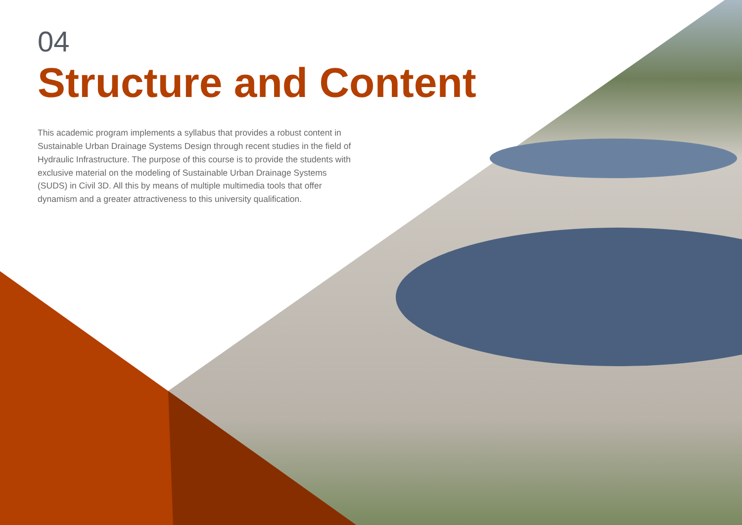04
Structure and Content
This academic program implements a syllabus that provides a robust content in Sustainable Urban Drainage Systems Design through recent studies in the field of Hydraulic Infrastructure. The purpose of this course is to provide the students with exclusive material on the modeling of Sustainable Urban Drainage Systems (SUDS) in Civil 3D. All this by means of multiple multimedia tools that offer dynamism and a greater attractiveness to this university qualification.